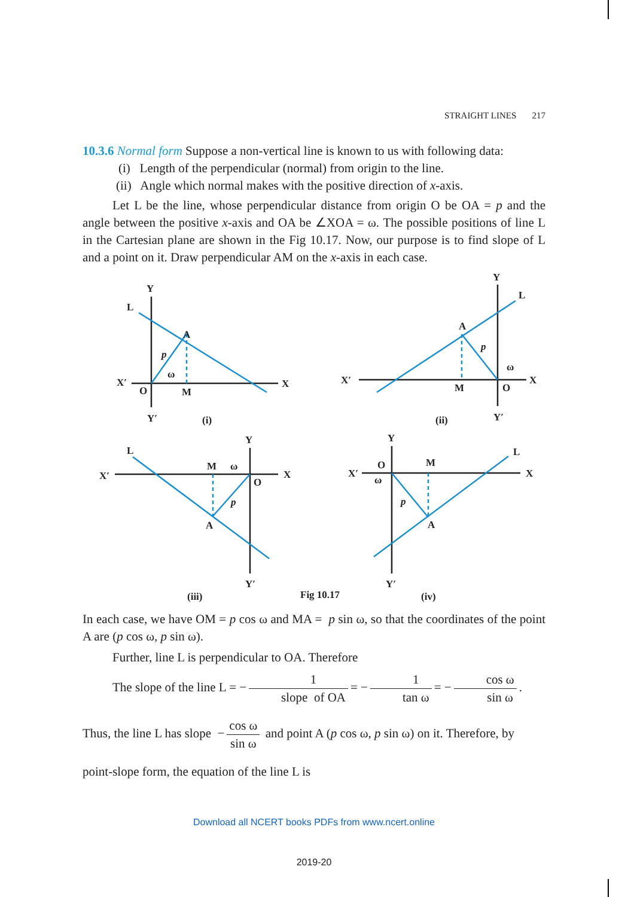STRAIGHT LINES 217
10.3.6 Normal form Suppose a non-vertical line is known to us with following data:
(i) Length of the perpendicular (normal) from origin to the line.
(ii) Angle which normal makes with the positive direction of x-axis.
Let L be the line, whose perpendicular distance from origin O be OA = p and the angle between the positive x-axis and OA be ∠XOA = ω. The possible positions of line L in the Cartesian plane are shown in the Fig 10.17. Now, our purpose is to find slope of L and a point on it. Draw perpendicular AM on the x-axis in each case.
Y
L
A
p
ω
X′
O
M
X
Y′
(i)
Y
L
A
p
ω
X′
M
O
X
Y′
(ii)
L
Y
X′
M
ω
O
X
p
A
Y′
(iii)
Y
L
X′
O
M
X
ω
p
A
Y′
(iv)
Fig 10.17
In each case, we have OM = p cos ω and MA = p sin ω, so that the coordinates of the point A are (p cos ω, p sin ω).
Further, line L is perpendicular to OA. Therefore
The slope of the line L = − 1 slope of OA = − 1 tan ω = − cos ω sin ω.
Thus, the line L has slope − cos ω sin ω and point A (p cos ω, p sin ω) on it. Therefore, by
point-slope form, the equation of the line L is
Download all NCERT books PDFs from www.ncert.online
2019-20